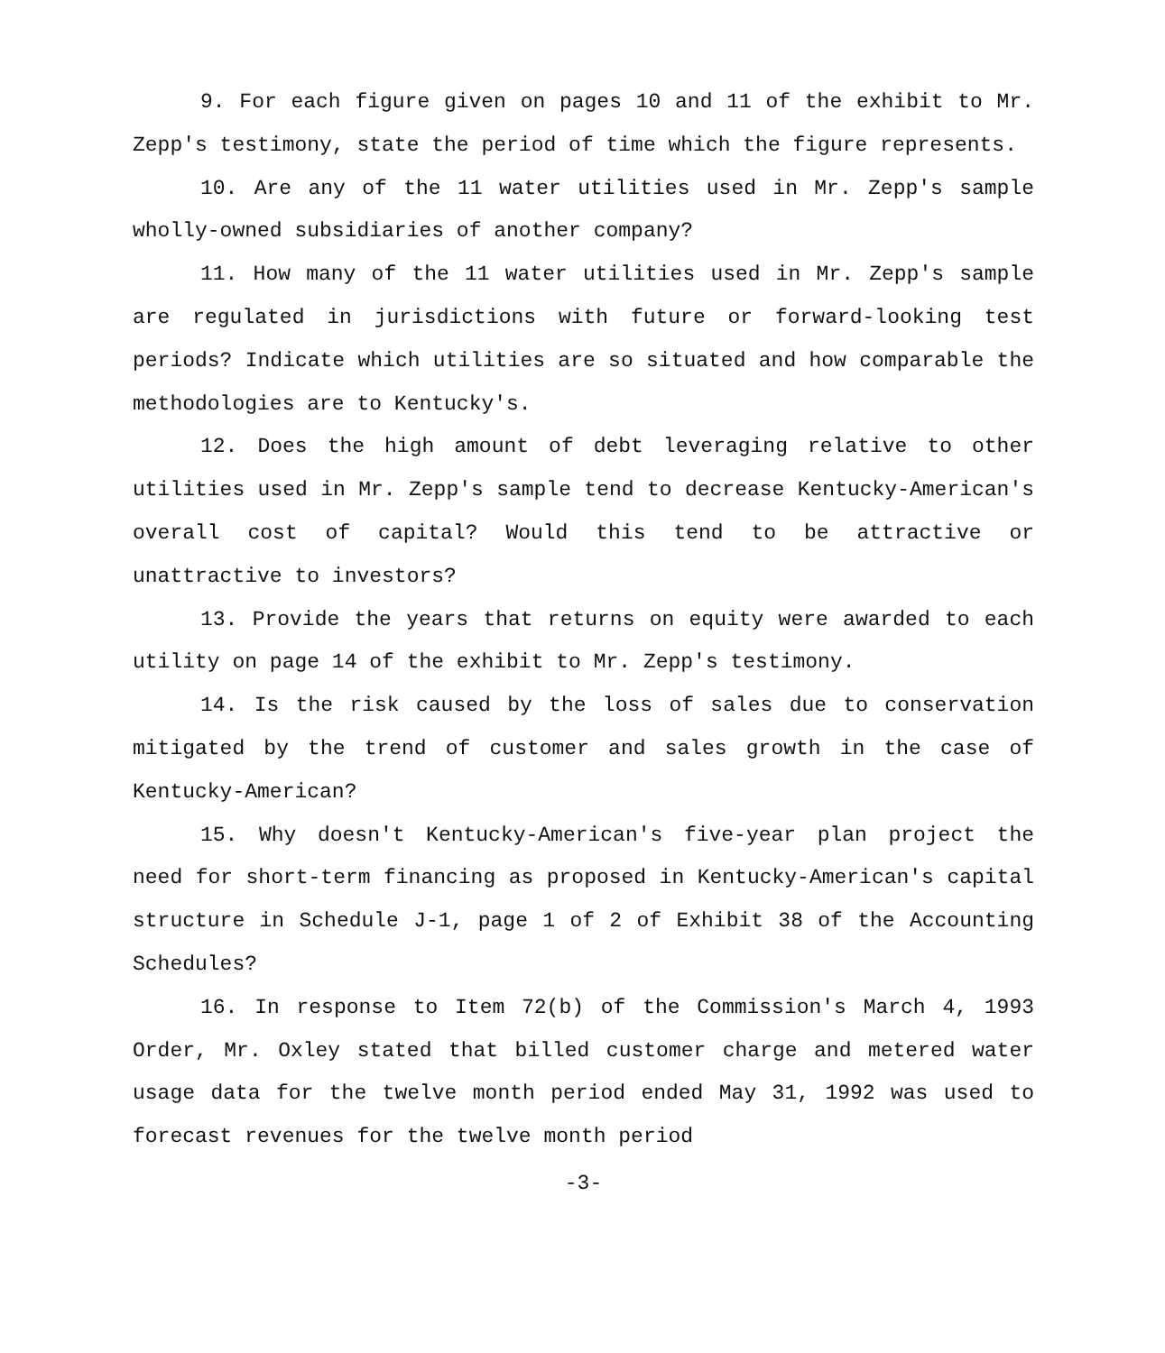9. For each figure given on pages 10 and 11 of the exhibit to Mr. Zepp's testimony, state the period of time which the figure represents.
10. Are any of the 11 water utilities used in Mr. Zepp's sample wholly-owned subsidiaries of another company?
11. How many of the 11 water utilities used in Mr. Zepp's sample are regulated in jurisdictions with future or forward-looking test periods? Indicate which utilities are so situated and how comparable the methodologies are to Kentucky's.
12. Does the high amount of debt leveraging relative to other utilities used in Mr. Zepp's sample tend to decrease Kentucky-American's overall cost of capital? Would this tend to be attractive or unattractive to investors?
13. Provide the years that returns on equity were awarded to each utility on page 14 of the exhibit to Mr. Zepp's testimony.
14. Is the risk caused by the loss of sales due to conservation mitigated by the trend of customer and sales growth in the case of Kentucky-American?
15. Why doesn't Kentucky-American's five-year plan project the need for short-term financing as proposed in Kentucky-American's capital structure in Schedule J-1, page 1 of 2 of Exhibit 38 of the Accounting Schedules?
16. In response to Item 72(b) of the Commission's March 4, 1993 Order, Mr. Oxley stated that billed customer charge and metered water usage data for the twelve month period ended May 31, 1992 was used to forecast revenues for the twelve month period
-3-